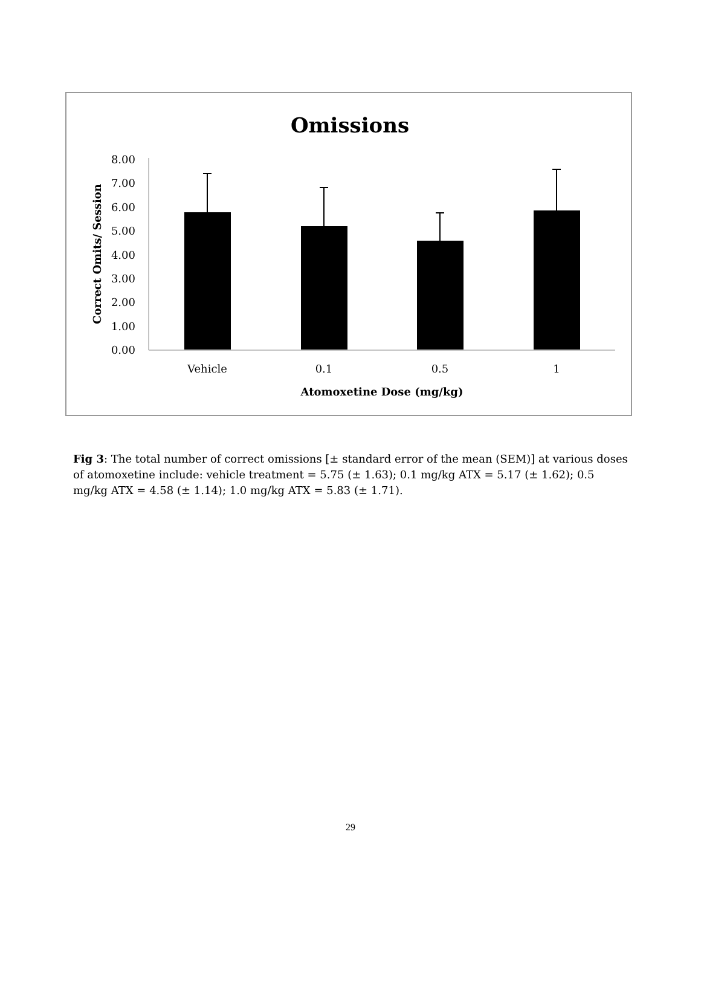Omissions
8.00
7.00
6.00
5.00
4.00
3.00
2.00
1.00
0.00
Correct Omits/ Session
Vehicle
0.1
0.5
1
Atomoxetine Dose (mg/kg)
Fig 3: The total number of correct omissions [± standard error of the mean (SEM)] at various doses of atomoxetine include: vehicle treatment = 5.75 (± 1.63); 0.1 mg/kg ATX = 5.17 (± 1.62); 0.5 mg/kg ATX = 4.58 (± 1.14); 1.0 mg/kg ATX = 5.83 (± 1.71).
29